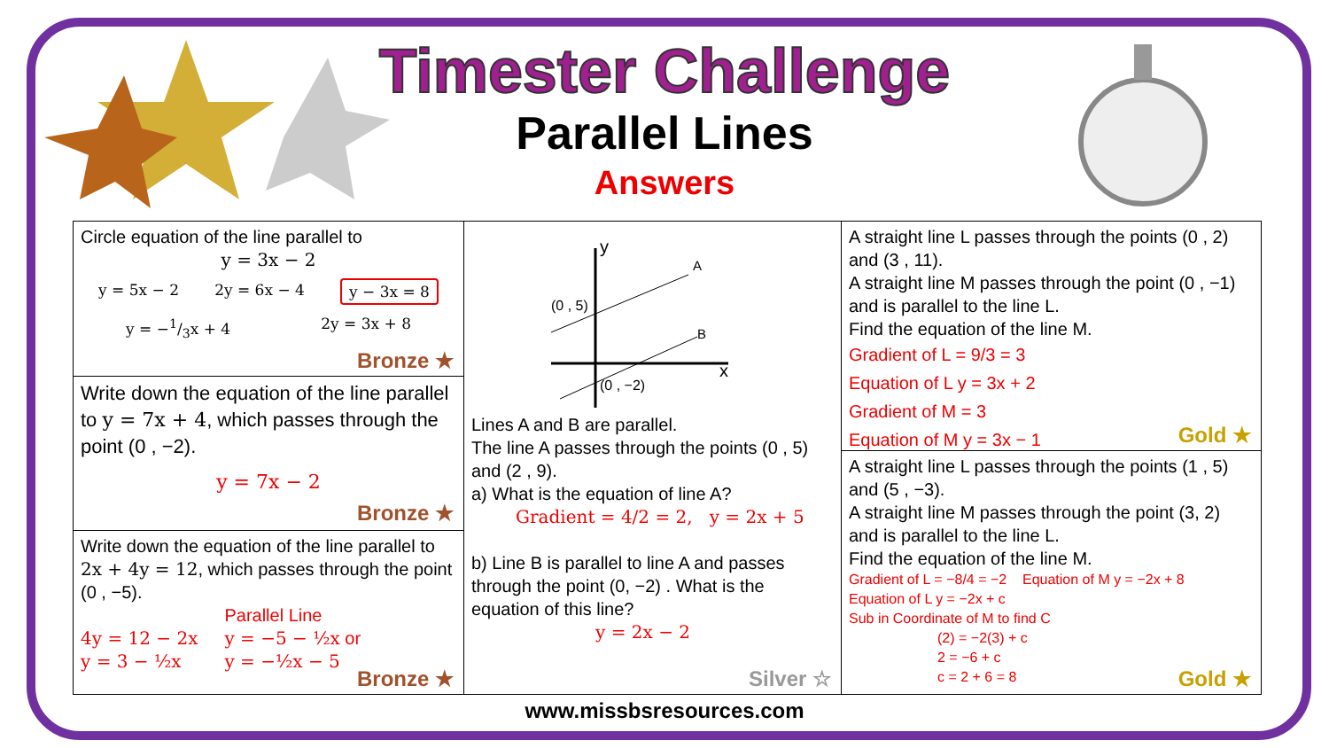Timester Challenge
Parallel Lines
Answers
Circle equation of the line parallel to
y = 3x − 2
y = 5x − 2 2y = 6x − 4 y − 3x = 8
y = −1/3x + 4 2y = 3x + 8
Bronze ★
Write down the equation of the line parallel to y = 7x + 4, which passes through the point (0 , −2).
y = 7x − 2
Bronze ★
Write down the equation of the line parallel to 2x + 4y = 12, which passes through the point (0 , −5).
4y = 12 − 2x
y = 3 − ½x
Parallel Line
y = −5 − ½x or
y = −½x − 5
Bronze ★
A
B
(0 , 5)
(0 , −2)
x
y
Lines A and B are parallel.
The line A passes through the points (0 , 5) and (2 , 9).
a) What is the equation of line A?
Gradient = 4/2 = 2, y = 2x + 5
b) Line B is parallel to line A and passes through the point (0, −2) . What is the equation of this line?
y = 2x − 2
Silver ☆
A straight line L passes through the points (0 , 2) and (3 , 11).
A straight line M passes through the point (0 , −1) and is parallel to the line L.
Find the equation of the line M.
Gradient of L = 9/3 = 3
Equation of L y = 3x + 2
Gradient of M = 3
Equation of M y = 3x − 1
Gold ★
A straight line L passes through the points (1 , 5) and (5 , −3).
A straight line M passes through the point (3, 2) and is parallel to the line L.
Find the equation of the line M.
Gradient of L = −8/4 = −2 Equation of M y = −2x + 8
Equation of L y = −2x + c
Sub in Coordinate of M to find C
(2) = −2(3) + c
2 = −6 + c
c = 2 + 6 = 8
Gold ★
www.missbsresources.com